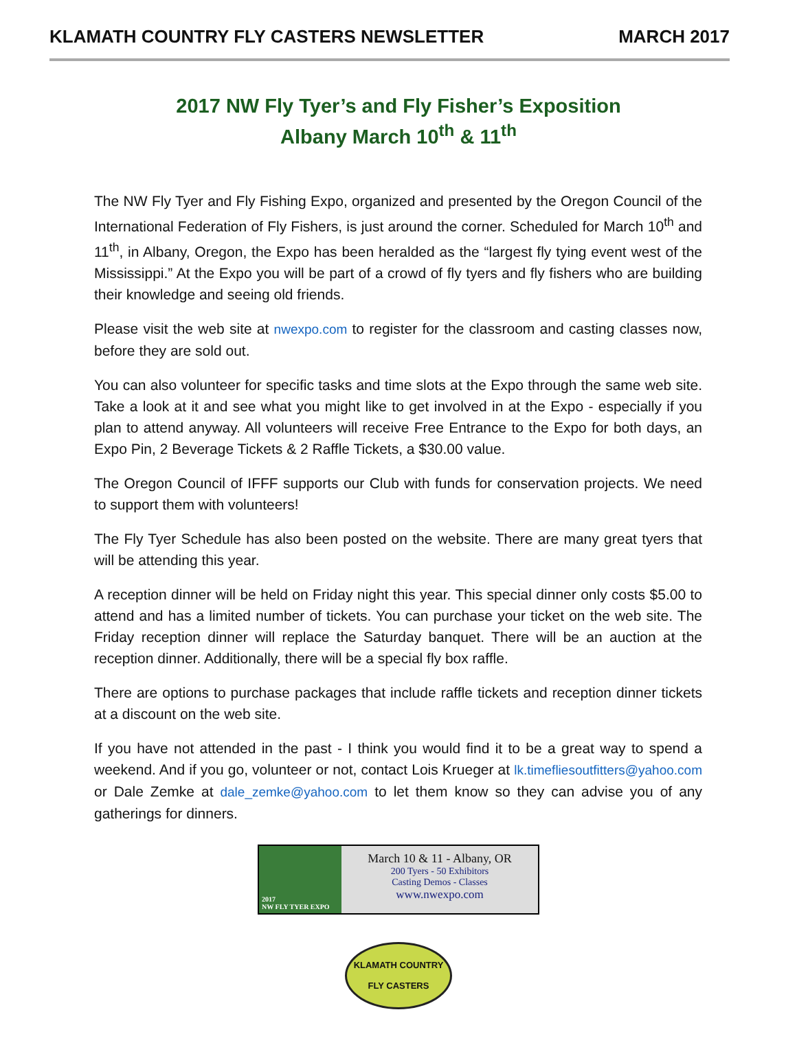KLAMATH COUNTRY FLY CASTERS NEWSLETTER MARCH 2017
2017 NW Fly Tyer’s and Fly Fisher’s Exposition
Albany March 10<sup>th</sup> & 11<sup>th</sup>
The NW Fly Tyer and Fly Fishing Expo, organized and presented by the Oregon Council of the International Federation of Fly Fishers, is just around the corner. Scheduled for March 10<sup>th</sup> and 11<sup>th</sup>, in Albany, Oregon, the Expo has been heralded as the “largest fly tying event west of the Mississippi.” At the Expo you will be part of a crowd of fly tyers and fly fishers who are building their knowledge and seeing old friends.
Please visit the web site at nwexpo.com to register for the classroom and casting classes now, before they are sold out.
You can also volunteer for specific tasks and time slots at the Expo through the same web site. Take a look at it and see what you might like to get involved in at the Expo - especially if you plan to attend anyway. All volunteers will receive Free Entrance to the Expo for both days, an Expo Pin, 2 Beverage Tickets & 2 Raffle Tickets, a $30.00 value.
The Oregon Council of IFFF supports our Club with funds for conservation projects. We need to support them with volunteers!
The Fly Tyer Schedule has also been posted on the website. There are many great tyers that will be attending this year.
A reception dinner will be held on Friday night this year. This special dinner only costs $5.00 to attend and has a limited number of tickets. You can purchase your ticket on the web site. The Friday reception dinner will replace the Saturday banquet. There will be an auction at the reception dinner. Additionally, there will be a special fly box raffle.
There are options to purchase packages that include raffle tickets and reception dinner tickets at a discount on the web site.
If you have not attended in the past - I think you would find it to be a great way to spend a weekend. And if you go, volunteer or not, contact Lois Krueger at lk.timefliesoutfitters@yahoo.com or Dale Zemke at dale_zemke@yahoo.com to let them know so they can advise you of any gatherings for dinners.
2017
NW FLY TYER EXPO
March 10 & 11 - Albany, OR
200 Tyers - 50 Exhibitors
Casting Demos - Classes
www.nwexpo.com
KLAMATH COUNTRY
FLY CASTERS